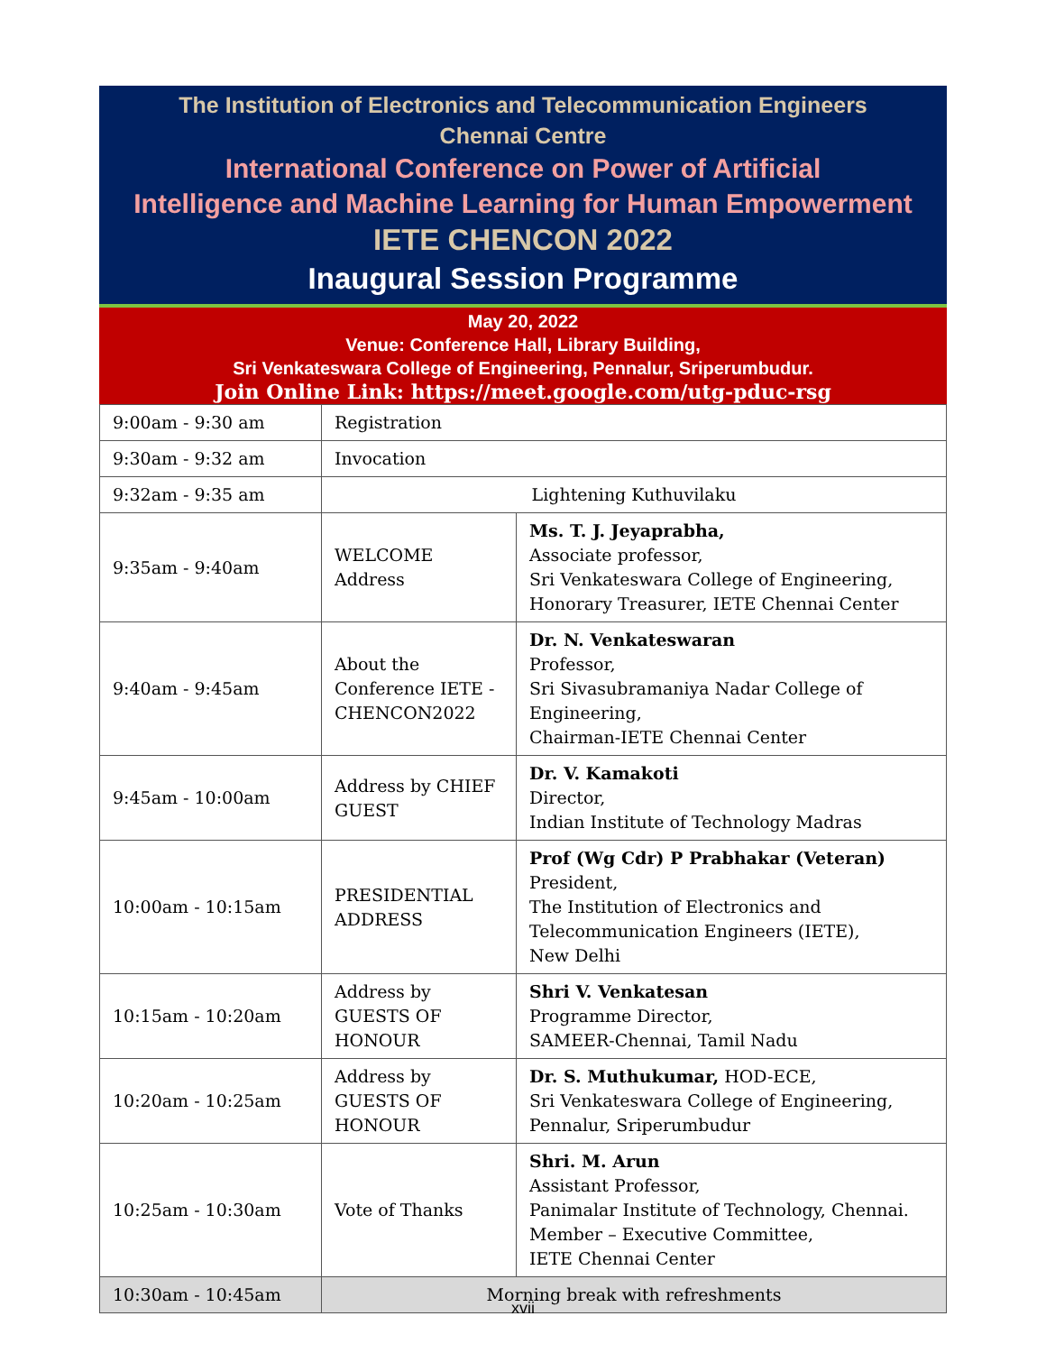The Institution of Electronics and Telecommunication Engineers
Chennai Centre
International Conference on Power of Artificial
Intelligence and Machine Learning for Human Empowerment
IETE CHENCON 2022
Inaugural Session Programme
May 20, 2022
Venue: Conference Hall, Library Building,
Sri Venkateswara College of Engineering, Pennalur, Sriperumbudur.
Join Online Link: https://meet.google.com/utg-pduc-rsg
| 9:00am - 9:30 am | Registration | |
| 9:30am - 9:32 am | Invocation | |
| 9:32am - 9:35 am | Lightening Kuthuvilaku | |
| 9:35am - 9:40am | WELCOME Address | Ms. T. J. Jeyaprabha, Associate professor, Sri Venkateswara College of Engineering, Honorary Treasurer, IETE Chennai Center |
| 9:40am - 9:45am | About the Conference IETE - CHENCON2022 | Dr. N. Venkateswaran Professor, Sri Sivasubramaniya Nadar College of Engineering, Chairman-IETE Chennai Center |
| 9:45am - 10:00am | Address by CHIEF GUEST | Dr. V. Kamakoti Director, Indian Institute of Technology Madras |
| 10:00am - 10:15am | PRESIDENTIAL ADDRESS | Prof (Wg Cdr) P Prabhakar (Veteran) President, The Institution of Electronics and Telecommunication Engineers (IETE), New Delhi |
| 10:15am - 10:20am | Address by GUESTS OF HONOUR | Shri V. Venkatesan Programme Director, SAMEER-Chennai, Tamil Nadu |
| 10:20am - 10:25am | Address by GUESTS OF HONOUR | Dr. S. Muthukumar, HOD-ECE, Sri Venkateswara College of Engineering, Pennalur, Sriperumbudur |
| 10:25am - 10:30am | Vote of Thanks | Shri. M. Arun Assistant Professor, Panimalar Institute of Technology, Chennai. Member – Executive Committee, IETE Chennai Center |
| 10:30am - 10:45am | Morning break with refreshments | |
xvii